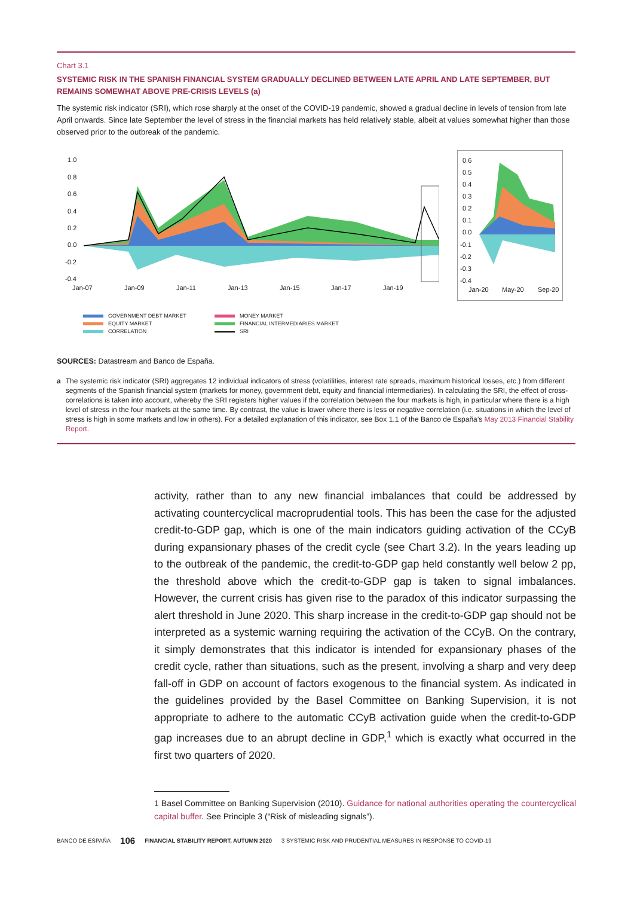Chart 3.1
SYSTEMIC RISK IN THE SPANISH FINANCIAL SYSTEM GRADUALLY DECLINED BETWEEN LATE APRIL AND LATE SEPTEMBER, BUT REMAINS SOMEWHAT ABOVE PRE-CRISIS LEVELS (a)
The systemic risk indicator (SRI), which rose sharply at the onset of the COVID-19 pandemic, showed a gradual decline in levels of tension from late April onwards. Since late September the level of stress in the financial markets has held relatively stable, albeit at values somewhat higher than those observed prior to the outbreak of the pandemic.
1.0
0.8
0.6
0.4
0.2
0.0
-0.2
-0.4
Jan-07
Jan-09
Jan-11
Jan-13
Jan-15
Jan-17
Jan-19
0.6
0.5
0.4
0.3
0.2
0.1
0.0
-0.1
-0.2
-0.3
-0.4
Jan-20
May-20
Sep-20
GOVERNMENT DEBT MARKET
MONEY MARKET
EQUITY MARKET
FINANCIAL INTERMEDIARIES MARKET
CORRELATION
SRI
SOURCES: Datastream and Banco de España.
a The systemic risk indicator (SRI) aggregates 12 individual indicators of stress (volatilities, interest rate spreads, maximum historical losses, etc.) from different segments of the Spanish financial system (markets for money, government debt, equity and financial intermediaries). In calculating the SRI, the effect of cross-correlations is taken into account, whereby the SRI registers higher values if the correlation between the four markets is high, in particular where there is a high level of stress in the four markets at the same time. By contrast, the value is lower where there is less or negative correlation (i.e. situations in which the level of stress is high in some markets and low in others). For a detailed explanation of this indicator, see Box 1.1 of the Banco de España’s May 2013 Financial Stability Report.
activity, rather than to any new financial imbalances that could be addressed by activating countercyclical macroprudential tools. This has been the case for the adjusted credit-to-GDP gap, which is one of the main indicators guiding activation of the CCyB during expansionary phases of the credit cycle (see Chart 3.2). In the years leading up to the outbreak of the pandemic, the credit-to-GDP gap held constantly well below 2 pp, the threshold above which the credit-to-GDP gap is taken to signal imbalances. However, the current crisis has given rise to the paradox of this indicator surpassing the alert threshold in June 2020. This sharp increase in the credit-to-GDP gap should not be interpreted as a systemic warning requiring the activation of the CCyB. On the contrary, it simply demonstrates that this indicator is intended for expansionary phases of the credit cycle, rather than situations, such as the present, involving a sharp and very deep fall-off in GDP on account of factors exogenous to the financial system. As indicated in the guidelines provided by the Basel Committee on Banking Supervision, it is not appropriate to adhere to the automatic CCyB activation guide when the credit-to-GDP gap increases due to an abrupt decline in GDP,<sup>1</sup> which is exactly what occurred in the first two quarters of 2020.
1 Basel Committee on Banking Supervision (2010). Guidance for national authorities operating the countercyclical capital buffer. See Principle 3 (“Risk of misleading signals”).
BANCO DE ESPAÑA 106 FINANCIAL STABILITY REPORT, AUTUMN 2020 3 SYSTEMIC RISK AND PRUDENTIAL MEASURES IN RESPONSE TO COVID-19